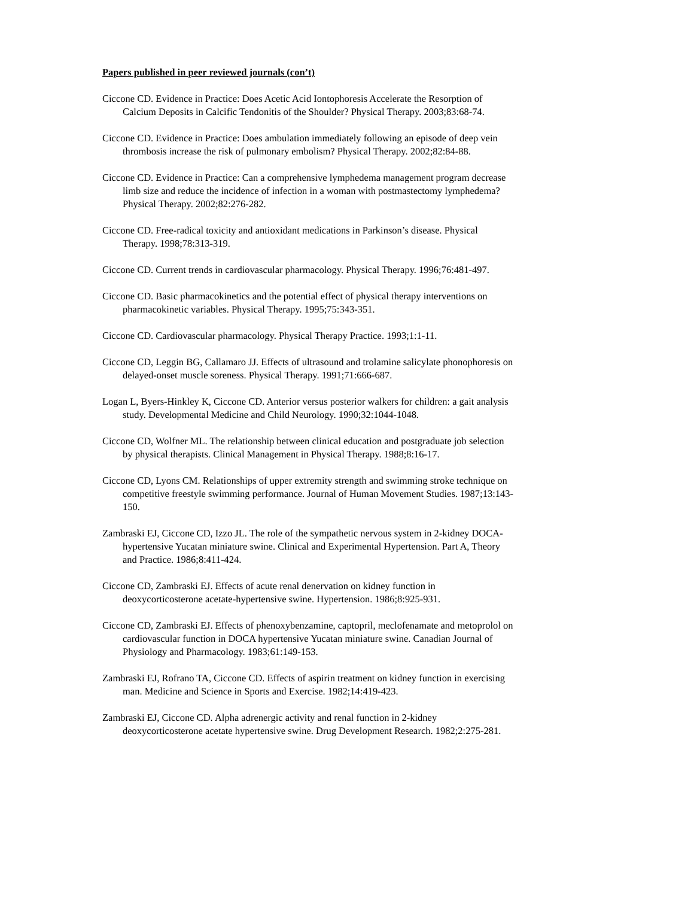Papers published in peer reviewed journals (con’t)
Ciccone CD. Evidence in Practice: Does Acetic Acid Iontophoresis Accelerate the Resorption of Calcium Deposits in Calcific Tendonitis of the Shoulder? Physical Therapy. 2003;83:68-74.
Ciccone CD. Evidence in Practice: Does ambulation immediately following an episode of deep vein thrombosis increase the risk of pulmonary embolism? Physical Therapy. 2002;82:84-88.
Ciccone CD. Evidence in Practice: Can a comprehensive lymphedema management program decrease limb size and reduce the incidence of infection in a woman with postmastectomy lymphedema? Physical Therapy. 2002;82:276-282.
Ciccone CD. Free-radical toxicity and antioxidant medications in Parkinson’s disease. Physical Therapy. 1998;78:313-319.
Ciccone CD. Current trends in cardiovascular pharmacology. Physical Therapy. 1996;76:481-497.
Ciccone CD. Basic pharmacokinetics and the potential effect of physical therapy interventions on pharmacokinetic variables. Physical Therapy. 1995;75:343-351.
Ciccone CD. Cardiovascular pharmacology. Physical Therapy Practice. 1993;1:1-11.
Ciccone CD, Leggin BG, Callamaro JJ. Effects of ultrasound and trolamine salicylate phonophoresis on delayed-onset muscle soreness. Physical Therapy. 1991;71:666-687.
Logan L, Byers-Hinkley K, Ciccone CD. Anterior versus posterior walkers for children: a gait analysis study. Developmental Medicine and Child Neurology. 1990;32:1044-1048.
Ciccone CD, Wolfner ML. The relationship between clinical education and postgraduate job selection by physical therapists. Clinical Management in Physical Therapy. 1988;8:16-17.
Ciccone CD, Lyons CM. Relationships of upper extremity strength and swimming stroke technique on competitive freestyle swimming performance. Journal of Human Movement Studies. 1987;13:143-150.
Zambraski EJ, Ciccone CD, Izzo JL. The role of the sympathetic nervous system in 2-kidney DOCA-hypertensive Yucatan miniature swine. Clinical and Experimental Hypertension. Part A, Theory and Practice. 1986;8:411-424.
Ciccone CD, Zambraski EJ. Effects of acute renal denervation on kidney function in deoxycorticosterone acetate-hypertensive swine. Hypertension. 1986;8:925-931.
Ciccone CD, Zambraski EJ. Effects of phenoxybenzamine, captopril, meclofenamate and metoprolol on cardiovascular function in DOCA hypertensive Yucatan miniature swine. Canadian Journal of Physiology and Pharmacology. 1983;61:149-153.
Zambraski EJ, Rofrano TA, Ciccone CD. Effects of aspirin treatment on kidney function in exercising man. Medicine and Science in Sports and Exercise. 1982;14:419-423.
Zambraski EJ, Ciccone CD. Alpha adrenergic activity and renal function in 2-kidney deoxycorticosterone acetate hypertensive swine. Drug Development Research. 1982;2:275-281.